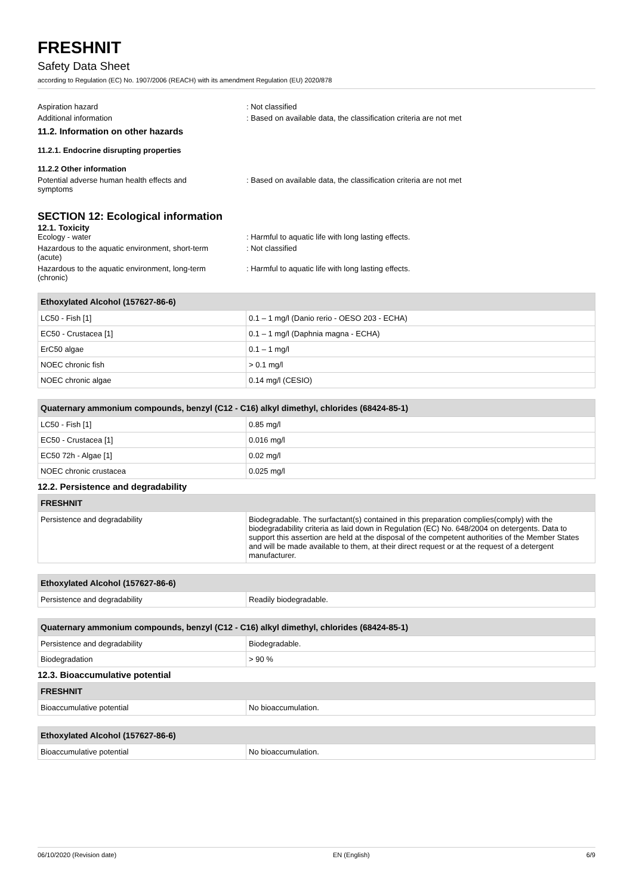FRESHNIT
Safety Data Sheet
according to Regulation (EC) No. 1907/2006 (REACH) with its amendment Regulation (EU) 2020/878
Aspiration hazard : Not classified
Additional information : Based on available data, the classification criteria are not met
11.2. Information on other hazards
11.2.1. Endocrine disrupting properties
11.2.2 Other information
Potential adverse human health effects and
symptoms
: Based on available data, the classification criteria are not met
SECTION 12: Ecological information
12.1. Toxicity
Ecology - water : Harmful to aquatic life with long lasting effects.
Hazardous to the aquatic environment, short-term
(acute)
: Not classified
Hazardous to the aquatic environment, long-term
(chronic)
: Harmful to aquatic life with long lasting effects.
| Ethoxylated Alcohol (157627-86-6) | |
| --- | --- |
| LC50 - Fish [1] | 0.1 – 1 mg/l (Danio rerio - OESO 203 - ECHA) |
| EC50 - Crustacea [1] | 0.1 – 1 mg/l (Daphnia magna - ECHA) |
| ErC50 algae | 0.1 – 1 mg/l |
| NOEC chronic fish | > 0.1 mg/l |
| NOEC chronic algae | 0.14 mg/l (CESIO) |
| Quaternary ammonium compounds, benzyl (C12 - C16) alkyl dimethyl, chlorides (68424-85-1) | |
| --- | --- |
| LC50 - Fish [1] | 0.85 mg/l |
| EC50 - Crustacea [1] | 0.016 mg/l |
| EC50 72h - Algae [1] | 0.02 mg/l |
| NOEC chronic crustacea | 0.025 mg/l |
12.2. Persistence and degradability
| FRESHNIT | |
| --- | --- |
| Persistence and degradability | Biodegradable. The surfactant(s) contained in this preparation complies(comply) with the biodegradability criteria as laid down in Regulation (EC) No. 648/2004 on detergents. Data to support this assertion are held at the disposal of the competent authorities of the Member States and will be made available to them, at their direct request or at the request of a detergent manufacturer. |
| Ethoxylated Alcohol (157627-86-6) | |
| --- | --- |
| Persistence and degradability | Readily biodegradable. |
| Quaternary ammonium compounds, benzyl (C12 - C16) alkyl dimethyl, chlorides (68424-85-1) | |
| --- | --- |
| Persistence and degradability | Biodegradable. |
| Biodegradation | > 90 % |
12.3. Bioaccumulative potential
| FRESHNIT | |
| --- | --- |
| Bioaccumulative potential | No bioaccumulation. |
| Ethoxylated Alcohol (157627-86-6) | |
| --- | --- |
| Bioaccumulative potential | No bioaccumulation. |
06/10/2020 (Revision date) EN (English) 6/9